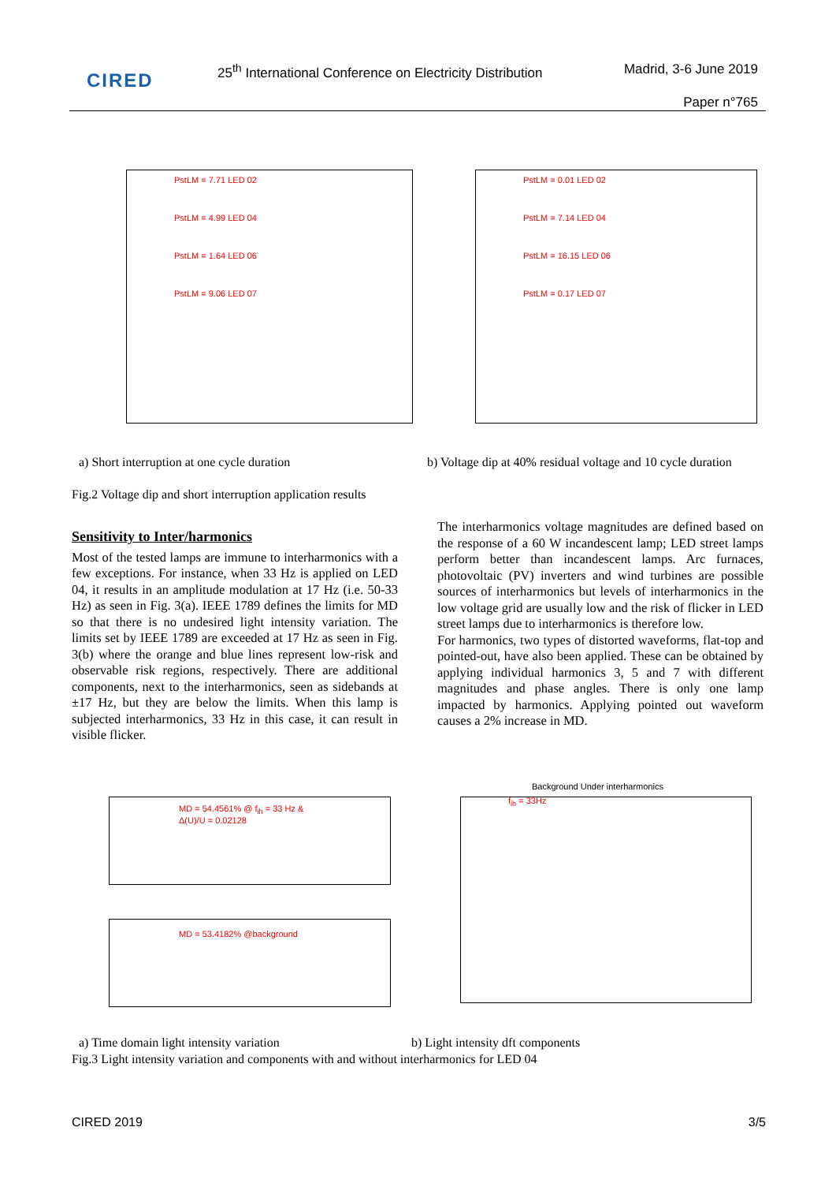CIRED
25<sup>th</sup> International Conference on Electricity Distribution
Madrid, 3-6 June 2019
Paper n°765
PstLM = 7.71 LED 02
PstLM = 4.99 LED 04
PstLM = 1.64 LED 06
PstLM = 9.06 LED 07
PstLM = 0.01 LED 02
PstLM = 7.14 LED 04
PstLM = 16.15 LED 06
PstLM = 0.17 LED 07
a) Short interruption at one cycle duration
b) Voltage dip at 40% residual voltage and 10 cycle duration
Fig.2 Voltage dip and short interruption application results
Sensitivity to Inter/harmonics
Most of the tested lamps are immune to interharmonics with a few exceptions. For instance, when 33 Hz is applied on LED 04, it results in an amplitude modulation at 17 Hz (i.e. 50-33 Hz) as seen in Fig. 3(a). IEEE 1789 defines the limits for MD so that there is no undesired light intensity variation. The limits set by IEEE 1789 are exceeded at 17 Hz as seen in Fig. 3(b) where the orange and blue lines represent low-risk and observable risk regions, respectively. There are additional components, next to the interharmonics, seen as sidebands at ±17 Hz, but they are below the limits. When this lamp is subjected interharmonics, 33 Hz in this case, it can result in visible flicker.
The interharmonics voltage magnitudes are defined based on the response of a 60 W incandescent lamp; LED street lamps perform better than incandescent lamps. Arc furnaces, photovoltaic (PV) inverters and wind turbines are possible sources of interharmonics but levels of interharmonics in the low voltage grid are usually low and the risk of flicker in LED street lamps due to interharmonics is therefore low.
For harmonics, two types of distorted waveforms, flat-top and pointed-out, have also been applied. These can be obtained by applying individual harmonics 3, 5 and 7 with different magnitudes and phase angles. There is only one lamp impacted by harmonics. Applying pointed out waveform causes a 2% increase in MD.
MD = 54.4561% @ f<sub>ih</sub> = 33 Hz & Δ(U)/U = 0.02128
MD = 53.4182% @background
Background Under interharmonics
f<sub>ih</sub> = 33Hz
a) Time domain light intensity variation
b) Light intensity dft components
Fig.3 Light intensity variation and components with and without interharmonics for LED 04
CIRED 2019 3/5